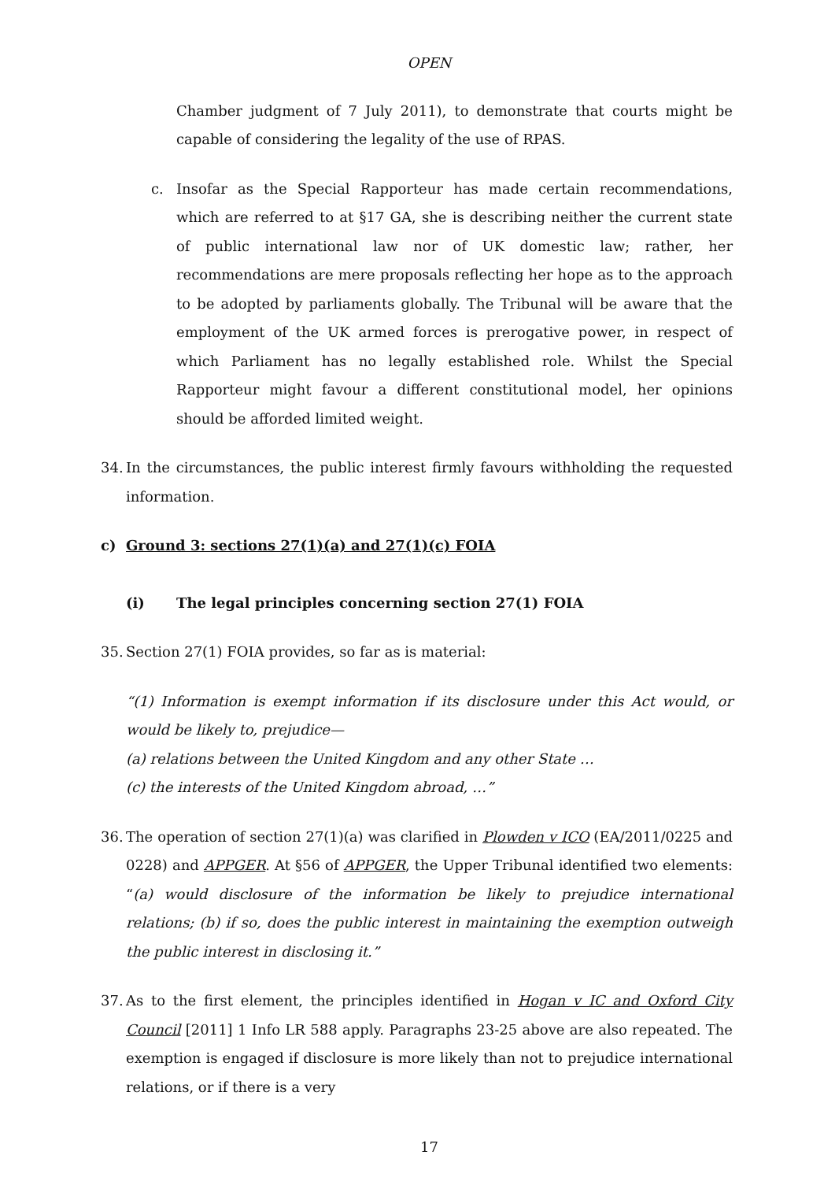OPEN
Chamber judgment of 7 July 2011), to demonstrate that courts might be capable of considering the legality of the use of RPAS.
c. Insofar as the Special Rapporteur has made certain recommendations, which are referred to at §17 GA, she is describing neither the current state of public international law nor of UK domestic law; rather, her recommendations are mere proposals reflecting her hope as to the approach to be adopted by parliaments globally. The Tribunal will be aware that the employment of the UK armed forces is prerogative power, in respect of which Parliament has no legally established role. Whilst the Special Rapporteur might favour a different constitutional model, her opinions should be afforded limited weight.
34. In the circumstances, the public interest firmly favours withholding the requested information.
c) Ground 3: sections 27(1)(a) and 27(1)(c) FOIA
(i) The legal principles concerning section 27(1) FOIA
35. Section 27(1) FOIA provides, so far as is material:
“(1) Information is exempt information if its disclosure under this Act would, or would be likely to, prejudice—
(a) relations between the United Kingdom and any other State …
(c) the interests of the United Kingdom abroad, …”
36. The operation of section 27(1)(a) was clarified in Plowden v ICO (EA/2011/0225 and 0228) and APPGER. At §56 of APPGER, the Upper Tribunal identified two elements: “(a) would disclosure of the information be likely to prejudice international relations; (b) if so, does the public interest in maintaining the exemption outweigh the public interest in disclosing it.”
37. As to the first element, the principles identified in Hogan v IC and Oxford City Council [2011] 1 Info LR 588 apply. Paragraphs 23-25 above are also repeated. The exemption is engaged if disclosure is more likely than not to prejudice international relations, or if there is a very
17